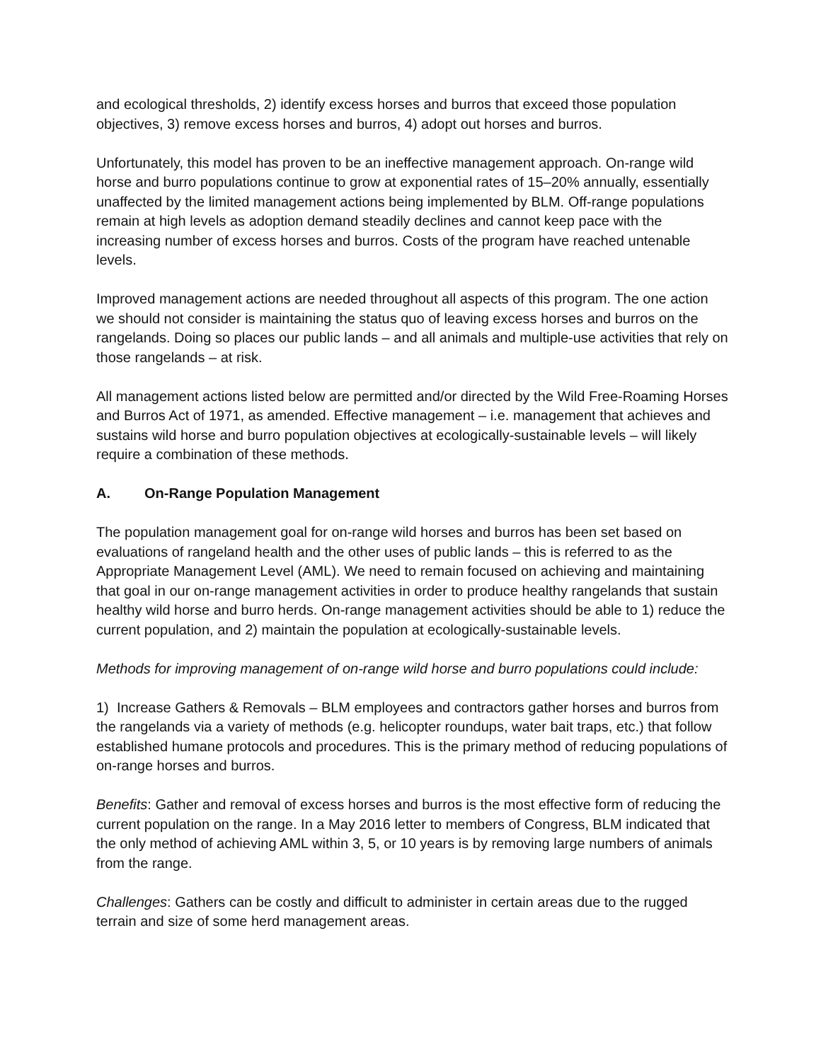and ecological thresholds, 2) identify excess horses and burros that exceed those population objectives, 3) remove excess horses and burros, 4) adopt out horses and burros.
Unfortunately, this model has proven to be an ineffective management approach. On-range wild horse and burro populations continue to grow at exponential rates of 15–20% annually, essentially unaffected by the limited management actions being implemented by BLM. Off-range populations remain at high levels as adoption demand steadily declines and cannot keep pace with the increasing number of excess horses and burros. Costs of the program have reached untenable levels.
Improved management actions are needed throughout all aspects of this program. The one action we should not consider is maintaining the status quo of leaving excess horses and burros on the rangelands. Doing so places our public lands – and all animals and multiple-use activities that rely on those rangelands – at risk.
All management actions listed below are permitted and/or directed by the Wild Free-Roaming Horses and Burros Act of 1971, as amended. Effective management – i.e. management that achieves and sustains wild horse and burro population objectives at ecologically-sustainable levels – will likely require a combination of these methods.
A. On-Range Population Management
The population management goal for on-range wild horses and burros has been set based on evaluations of rangeland health and the other uses of public lands – this is referred to as the Appropriate Management Level (AML). We need to remain focused on achieving and maintaining that goal in our on-range management activities in order to produce healthy rangelands that sustain healthy wild horse and burro herds. On-range management activities should be able to 1) reduce the current population, and 2) maintain the population at ecologically-sustainable levels.
Methods for improving management of on-range wild horse and burro populations could include:
1) Increase Gathers & Removals – BLM employees and contractors gather horses and burros from the rangelands via a variety of methods (e.g. helicopter roundups, water bait traps, etc.) that follow established humane protocols and procedures. This is the primary method of reducing populations of on-range horses and burros.
Benefits: Gather and removal of excess horses and burros is the most effective form of reducing the current population on the range. In a May 2016 letter to members of Congress, BLM indicated that the only method of achieving AML within 3, 5, or 10 years is by removing large numbers of animals from the range.
Challenges: Gathers can be costly and difficult to administer in certain areas due to the rugged terrain and size of some herd management areas.